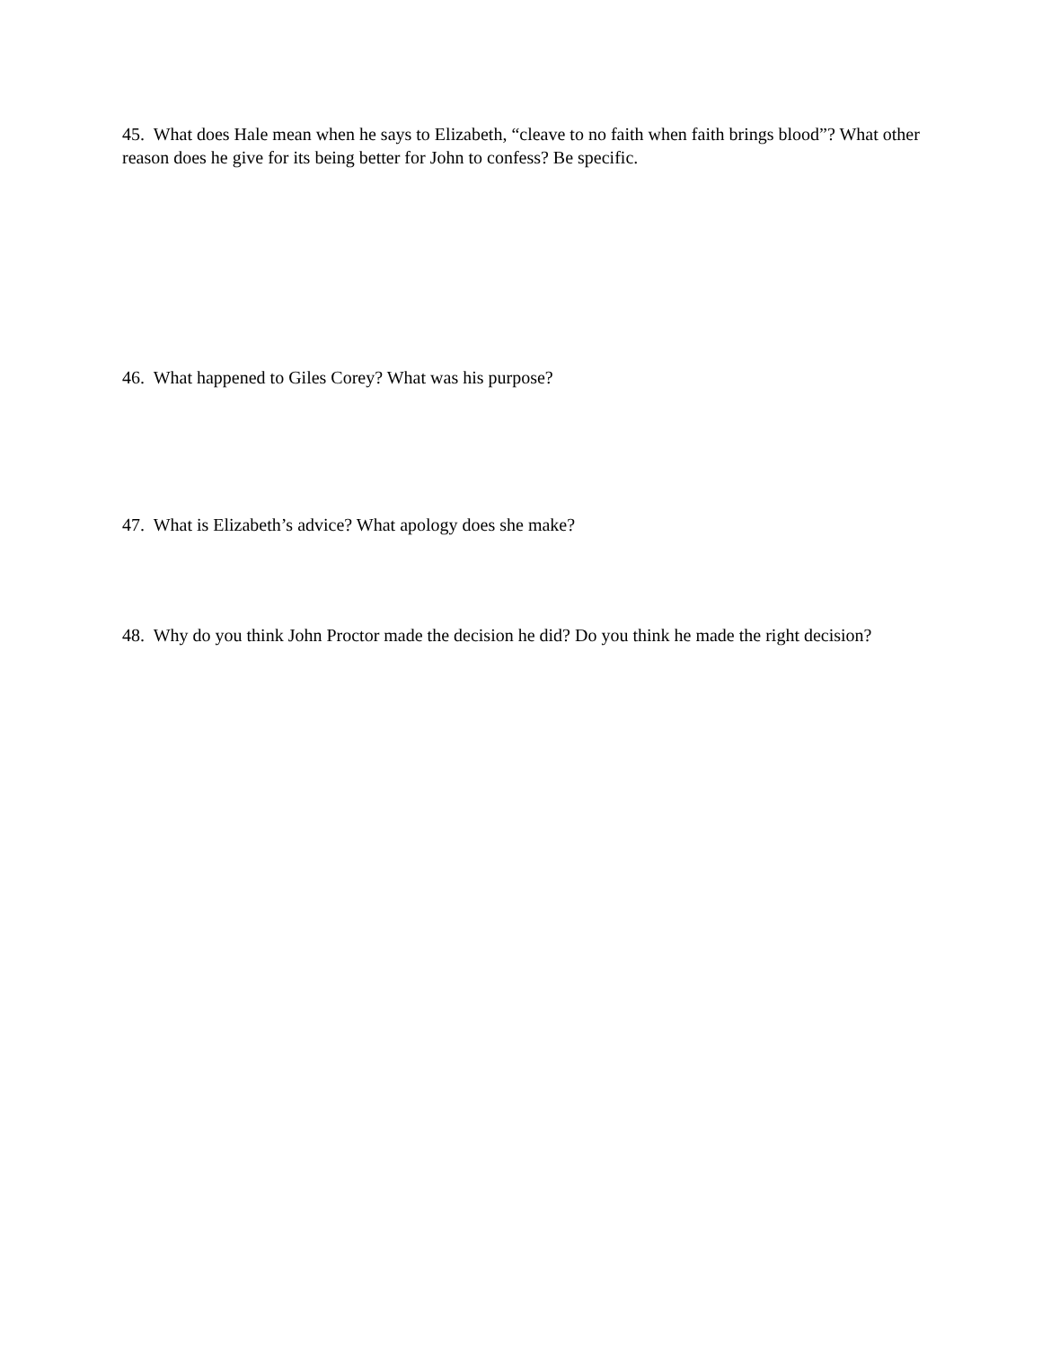45. What does Hale mean when he says to Elizabeth, “cleave to no faith when faith brings blood”? What other reason does he give for its being better for John to confess? Be specific.
46. What happened to Giles Corey? What was his purpose?
47. What is Elizabeth’s advice? What apology does she make?
48. Why do you think John Proctor made the decision he did? Do you think he made the right decision?